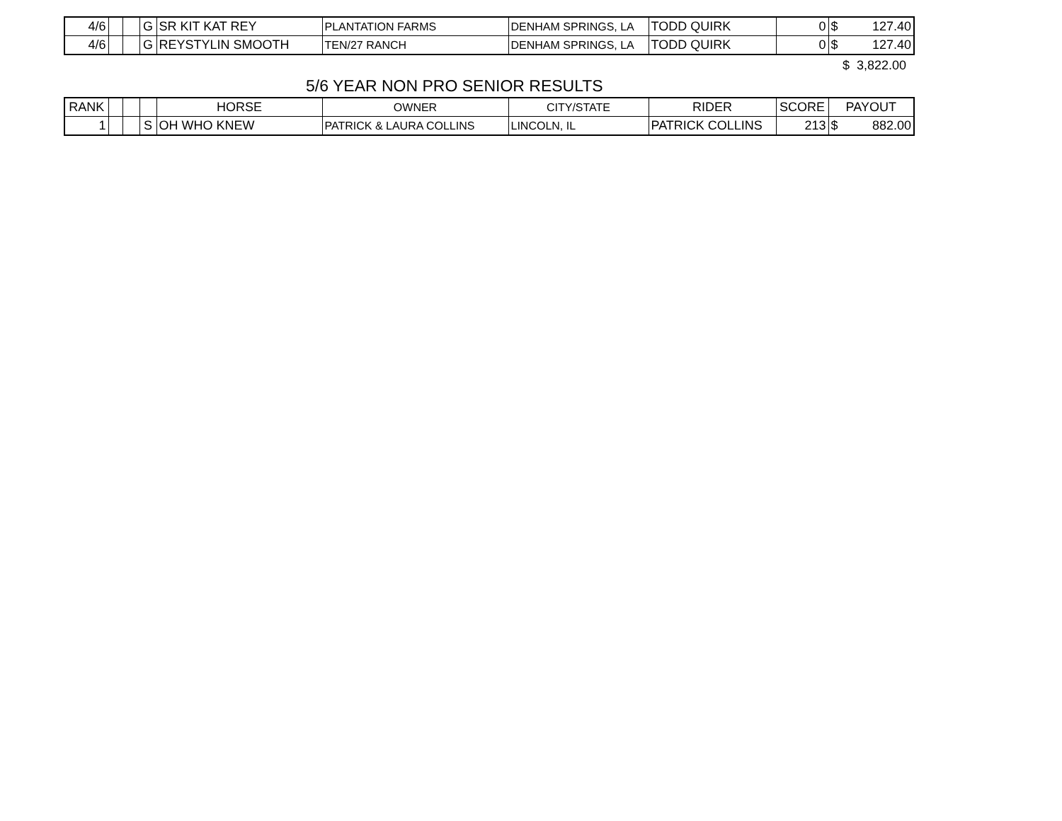| 4/6 | | | G | SR KIT KAT REY | PLANTATION FARMS | DENHAM SPRINGS, LA | TODD QUIRK | 0 | $ 127.40 |
| 4/6 | | | G | REYSTYLIN SMOOTH | TEN/27 RANCH | DENHAM SPRINGS, LA | TODD QUIRK | 0 | $ 127.40 |
$ 3,822.00
5/6 YEAR NON PRO SENIOR RESULTS
| RANK | | | | HORSE | OWNER | CITY/STATE | RIDER | SCORE | PAYOUT |
| --- | --- | --- | --- | --- | --- | --- | --- | --- | --- |
| 1 | | | S | OH WHO KNEW | PATRICK & LAURA COLLINS | LINCOLN, IL | PATRICK COLLINS | 213 | $ 882.00 |